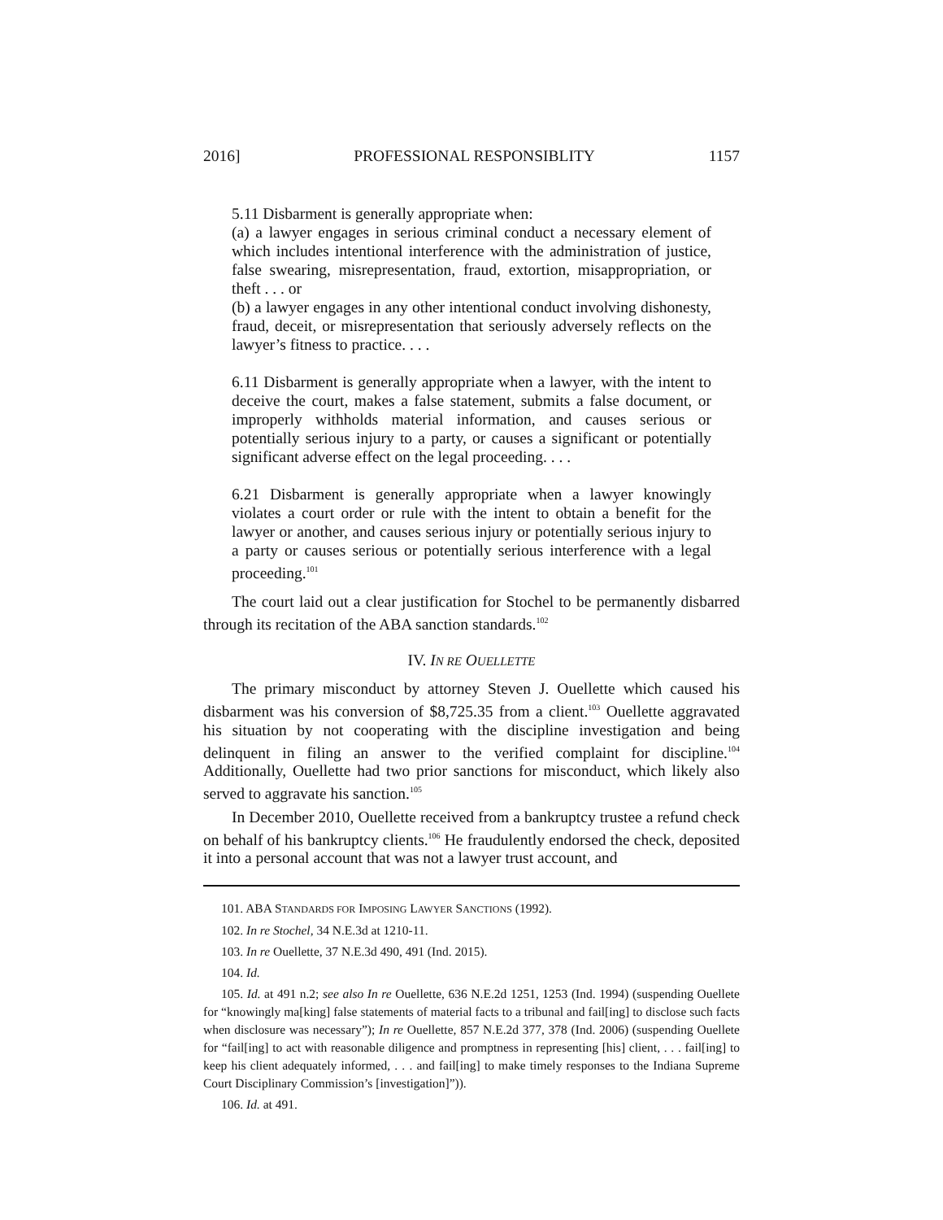2016] PROFESSIONAL RESPONSIBLITY 1157
5.11 Disbarment is generally appropriate when:
(a) a lawyer engages in serious criminal conduct a necessary element of which includes intentional interference with the administration of justice, false swearing, misrepresentation, fraud, extortion, misappropriation, or theft . . . or
(b) a lawyer engages in any other intentional conduct involving dishonesty, fraud, deceit, or misrepresentation that seriously adversely reflects on the lawyer’s fitness to practice. . . .
6.11 Disbarment is generally appropriate when a lawyer, with the intent to deceive the court, makes a false statement, submits a false document, or improperly withholds material information, and causes serious or potentially serious injury to a party, or causes a significant or potentially significant adverse effect on the legal proceeding. . . .
6.21 Disbarment is generally appropriate when a lawyer knowingly violates a court order or rule with the intent to obtain a benefit for the lawyer or another, and causes serious injury or potentially serious injury to a party or causes serious or potentially serious interference with a legal proceeding.<sup>101</sup>
The court laid out a clear justification for Stochel to be permanently disbarred through its recitation of the ABA sanction standards.<sup>102</sup>
IV. IN RE OUELLETTE
The primary misconduct by attorney Steven J. Ouellette which caused his disbarment was his conversion of $8,725.35 from a client.<sup>103</sup> Ouellette aggravated his situation by not cooperating with the discipline investigation and being delinquent in filing an answer to the verified complaint for discipline.<sup>104</sup> Additionally, Ouellette had two prior sanctions for misconduct, which likely also served to aggravate his sanction.<sup>105</sup>
In December 2010, Ouellette received from a bankruptcy trustee a refund check on behalf of his bankruptcy clients.<sup>106</sup> He fraudulently endorsed the check, deposited it into a personal account that was not a lawyer trust account, and
101. ABA STANDARDS FOR IMPOSING LAWYER SANCTIONS (1992).
102. In re Stochel, 34 N.E.3d at 1210-11.
103. In re Ouellette, 37 N.E.3d 490, 491 (Ind. 2015).
104. Id.
105. Id. at 491 n.2; see also In re Ouellette, 636 N.E.2d 1251, 1253 (Ind. 1994) (suspending Ouellete for “knowingly ma[king] false statements of material facts to a tribunal and fail[ing] to disclose such facts when disclosure was necessary”); In re Ouellette, 857 N.E.2d 377, 378 (Ind. 2006) (suspending Ouellete for “fail[ing] to act with reasonable diligence and promptness in representing [his] client, . . . fail[ing] to keep his client adequately informed, . . . and fail[ing] to make timely responses to the Indiana Supreme Court Disciplinary Commission’s [investigation]”)).
106. Id. at 491.